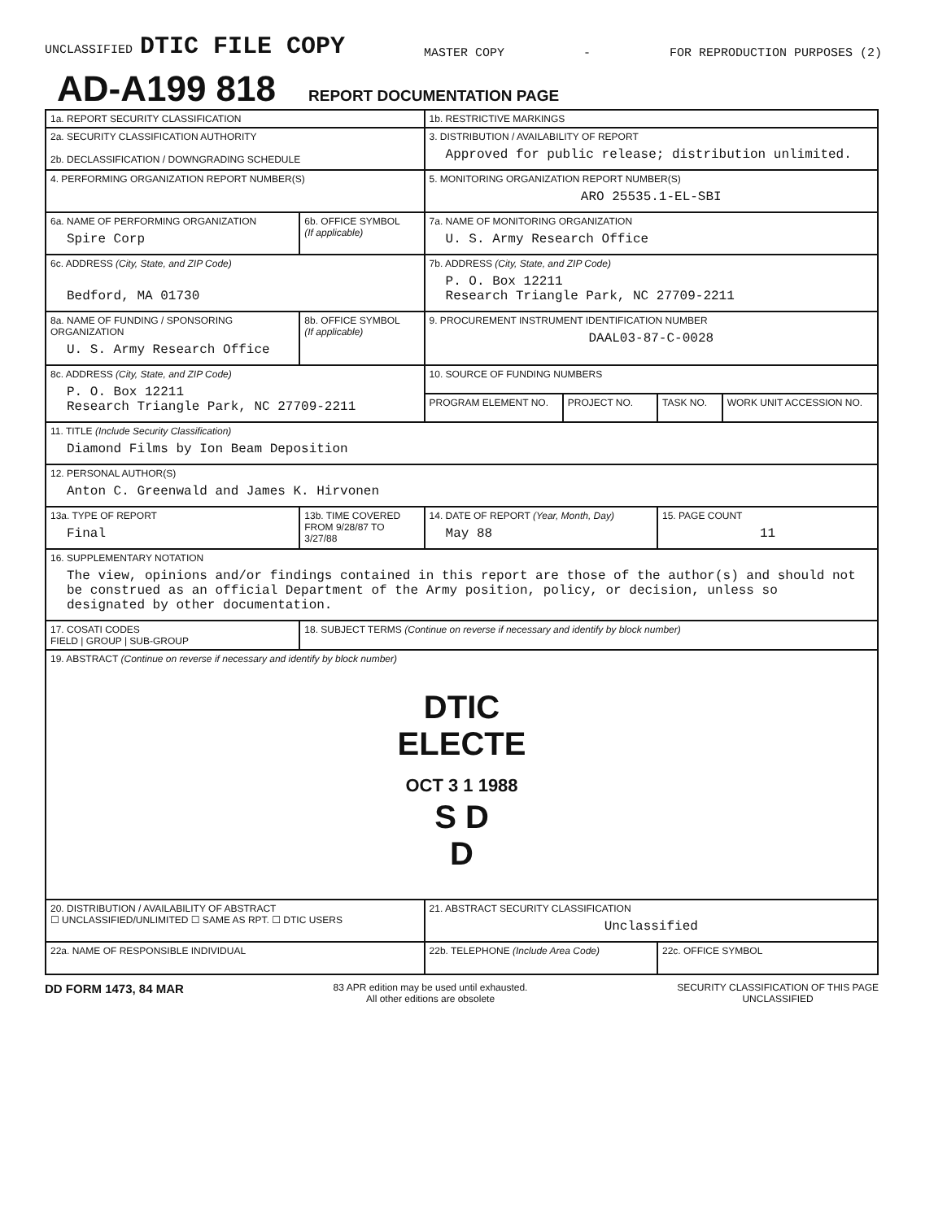UNCLASSIFIED DTIC FILE COPY MASTER COPY - FOR REPRODUCTION PURPOSES (2)
AD-A199 818
REPORT DOCUMENTATION PAGE
| 1a. REPORT SECURITY CLASSIFICATION | | | 1b. RESTRICTIVE MARKINGS | | | |
| 2a. SECURITY CLASSIFICATION AUTHORITY 2b. DECLASSIFICATION / DOWNGRADING SCHEDULE | | | 3. DISTRIBUTION / AVAILABILITY OF REPORT Approved for public release; distribution unlimited. | | | |
| 4. PERFORMING ORGANIZATION REPORT NUMBER(S) | | | 5. MONITORING ORGANIZATION REPORT NUMBER(S) ARO 25535.1-EL-SBI | | | |
| 6a. NAME OF PERFORMING ORGANIZATION Spire Corp | | 6b. OFFICE SYMBOL (If applicable) | 7a. NAME OF MONITORING ORGANIZATION U. S. Army Research Office | | | |
| 6c. ADDRESS (City, State, and ZIP Code) Bedford, MA 01730 | | | 7b. ADDRESS (City, State, and ZIP Code) P. O. Box 12211 Research Triangle Park, NC 27709-2211 | | | |
| 8a. NAME OF FUNDING / SPONSORING ORGANIZATION U. S. Army Research Office | | 8b. OFFICE SYMBOL (If applicable) | 9. PROCUREMENT INSTRUMENT IDENTIFICATION NUMBER DAAL03-87-C-0028 | | | |
| 8c. ADDRESS (City, State, and ZIP Code) P. O. Box 12211 Research Triangle Park, NC 27709-2211 | | | 10. SOURCE OF FUNDING NUMBERS | | | |
| | | | PROGRAM ELEMENT NO. | PROJECT NO. | TASK NO. | WORK UNIT ACCESSION NO. |
| 11. TITLE (Include Security Classification) Diamond Films by Ion Beam Deposition | | | | | | |
| 12. PERSONAL AUTHOR(S) Anton C. Greenwald and James K. Hirvonen | | | | | | |
| 13a. TYPE OF REPORT Final | 13b. TIME COVERED FROM 9/28/87 TO 3/27/88 | | 14. DATE OF REPORT (Year, Month, Day) May 88 | | 15. PAGE COUNT 11 | |
| 16. SUPPLEMENTARY NOTATION The view, opinions and/or findings contained in this report are those of the author(s) and should not be construed as an official Department of the Army position, policy, or decision, unless so designated by other documentation. | | | | | | |
| 17. COSATI CODES FIELD / GROUP / SUB-GROUP | | 18. SUBJECT TERMS (Continue on reverse if necessary and identify by block number) | | | | |
| 19. ABSTRACT (Continue on reverse if necessary and identify by block number) DTIC ELECTE OCT 3 1 1988 S D D | | | | | | |
| 20. DISTRIBUTION / AVAILABILITY OF ABSTRACT ☐ UNCLASSIFIED/UNLIMITED ☐ SAME AS RPT. ☐ DTIC USERS | | | 21. ABSTRACT SECURITY CLASSIFICATION Unclassified | | | |
| 22a. NAME OF RESPONSIBLE INDIVIDUAL | | | 22b. TELEPHONE (Include Area Code) | | 22c. OFFICE SYMBOL | |
DD FORM 1473, 84 MAR 83 APR edition may be used until exhausted.
All other editions are obsolete SECURITY CLASSIFICATION OF THIS PAGE
UNCLASSIFIED